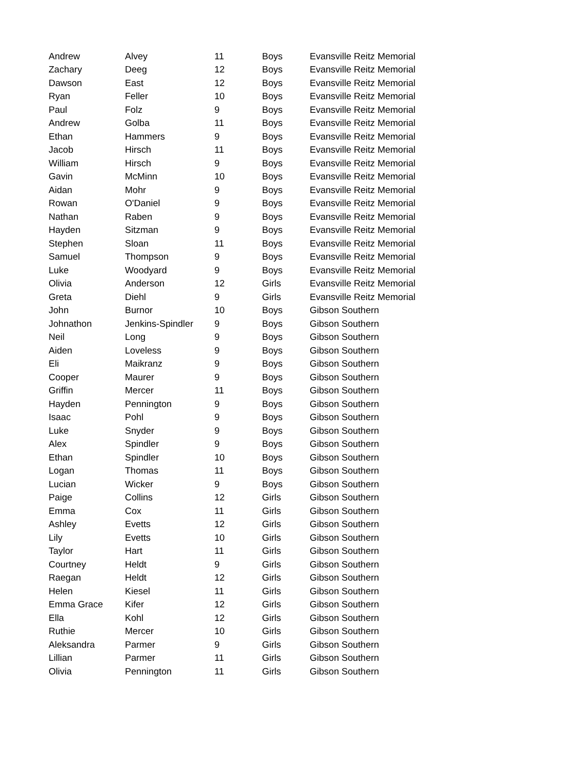| Andrew | Alvey | 11 | Boys | Evansville Reitz Memorial |
| Zachary | Deeg | 12 | Boys | Evansville Reitz Memorial |
| Dawson | East | 12 | Boys | Evansville Reitz Memorial |
| Ryan | Feller | 10 | Boys | Evansville Reitz Memorial |
| Paul | Folz | 9 | Boys | Evansville Reitz Memorial |
| Andrew | Golba | 11 | Boys | Evansville Reitz Memorial |
| Ethan | Hammers | 9 | Boys | Evansville Reitz Memorial |
| Jacob | Hirsch | 11 | Boys | Evansville Reitz Memorial |
| William | Hirsch | 9 | Boys | Evansville Reitz Memorial |
| Gavin | McMinn | 10 | Boys | Evansville Reitz Memorial |
| Aidan | Mohr | 9 | Boys | Evansville Reitz Memorial |
| Rowan | O'Daniel | 9 | Boys | Evansville Reitz Memorial |
| Nathan | Raben | 9 | Boys | Evansville Reitz Memorial |
| Hayden | Sitzman | 9 | Boys | Evansville Reitz Memorial |
| Stephen | Sloan | 11 | Boys | Evansville Reitz Memorial |
| Samuel | Thompson | 9 | Boys | Evansville Reitz Memorial |
| Luke | Woodyard | 9 | Boys | Evansville Reitz Memorial |
| Olivia | Anderson | 12 | Girls | Evansville Reitz Memorial |
| Greta | Diehl | 9 | Girls | Evansville Reitz Memorial |
| John | Burnor | 10 | Boys | Gibson Southern |
| Johnathon | Jenkins-Spindler | 9 | Boys | Gibson Southern |
| Neil | Long | 9 | Boys | Gibson Southern |
| Aiden | Loveless | 9 | Boys | Gibson Southern |
| Eli | Maikranz | 9 | Boys | Gibson Southern |
| Cooper | Maurer | 9 | Boys | Gibson Southern |
| Griffin | Mercer | 11 | Boys | Gibson Southern |
| Hayden | Pennington | 9 | Boys | Gibson Southern |
| Isaac | Pohl | 9 | Boys | Gibson Southern |
| Luke | Snyder | 9 | Boys | Gibson Southern |
| Alex | Spindler | 9 | Boys | Gibson Southern |
| Ethan | Spindler | 10 | Boys | Gibson Southern |
| Logan | Thomas | 11 | Boys | Gibson Southern |
| Lucian | Wicker | 9 | Boys | Gibson Southern |
| Paige | Collins | 12 | Girls | Gibson Southern |
| Emma | Cox | 11 | Girls | Gibson Southern |
| Ashley | Evetts | 12 | Girls | Gibson Southern |
| Lily | Evetts | 10 | Girls | Gibson Southern |
| Taylor | Hart | 11 | Girls | Gibson Southern |
| Courtney | Heldt | 9 | Girls | Gibson Southern |
| Raegan | Heldt | 12 | Girls | Gibson Southern |
| Helen | Kiesel | 11 | Girls | Gibson Southern |
| Emma Grace | Kifer | 12 | Girls | Gibson Southern |
| Ella | Kohl | 12 | Girls | Gibson Southern |
| Ruthie | Mercer | 10 | Girls | Gibson Southern |
| Aleksandra | Parmer | 9 | Girls | Gibson Southern |
| Lillian | Parmer | 11 | Girls | Gibson Southern |
| Olivia | Pennington | 11 | Girls | Gibson Southern |